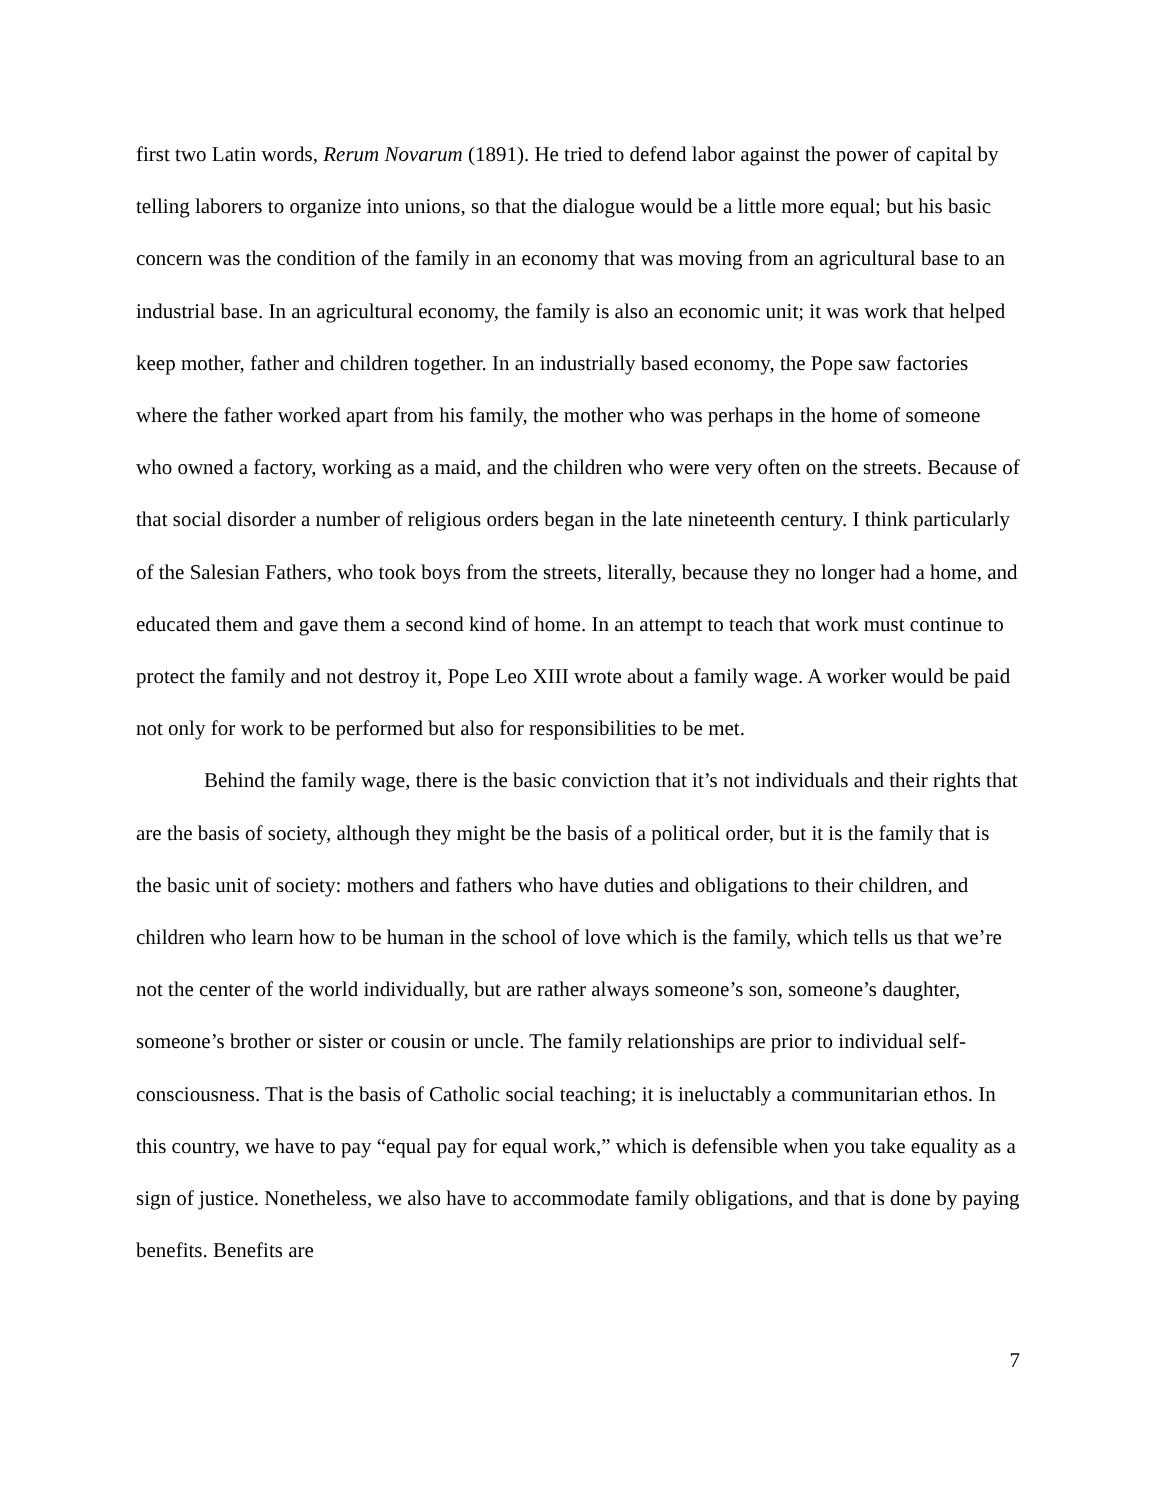first two Latin words, Rerum Novarum (1891). He tried to defend labor against the power of capital by telling laborers to organize into unions, so that the dialogue would be a little more equal; but his basic concern was the condition of the family in an economy that was moving from an agricultural base to an industrial base. In an agricultural economy, the family is also an economic unit; it was work that helped keep mother, father and children together. In an industrially based economy, the Pope saw factories where the father worked apart from his family, the mother who was perhaps in the home of someone who owned a factory, working as a maid, and the children who were very often on the streets. Because of that social disorder a number of religious orders began in the late nineteenth century. I think particularly of the Salesian Fathers, who took boys from the streets, literally, because they no longer had a home, and educated them and gave them a second kind of home. In an attempt to teach that work must continue to protect the family and not destroy it, Pope Leo XIII wrote about a family wage. A worker would be paid not only for work to be performed but also for responsibilities to be met.
Behind the family wage, there is the basic conviction that it’s not individuals and their rights that are the basis of society, although they might be the basis of a political order, but it is the family that is the basic unit of society: mothers and fathers who have duties and obligations to their children, and children who learn how to be human in the school of love which is the family, which tells us that we’re not the center of the world individually, but are rather always someone’s son, someone’s daughter, someone’s brother or sister or cousin or uncle. The family relationships are prior to individual self-consciousness. That is the basis of Catholic social teaching; it is ineluctably a communitarian ethos. In this country, we have to pay “equal pay for equal work,” which is defensible when you take equality as a sign of justice. Nonetheless, we also have to accommodate family obligations, and that is done by paying benefits. Benefits are
7